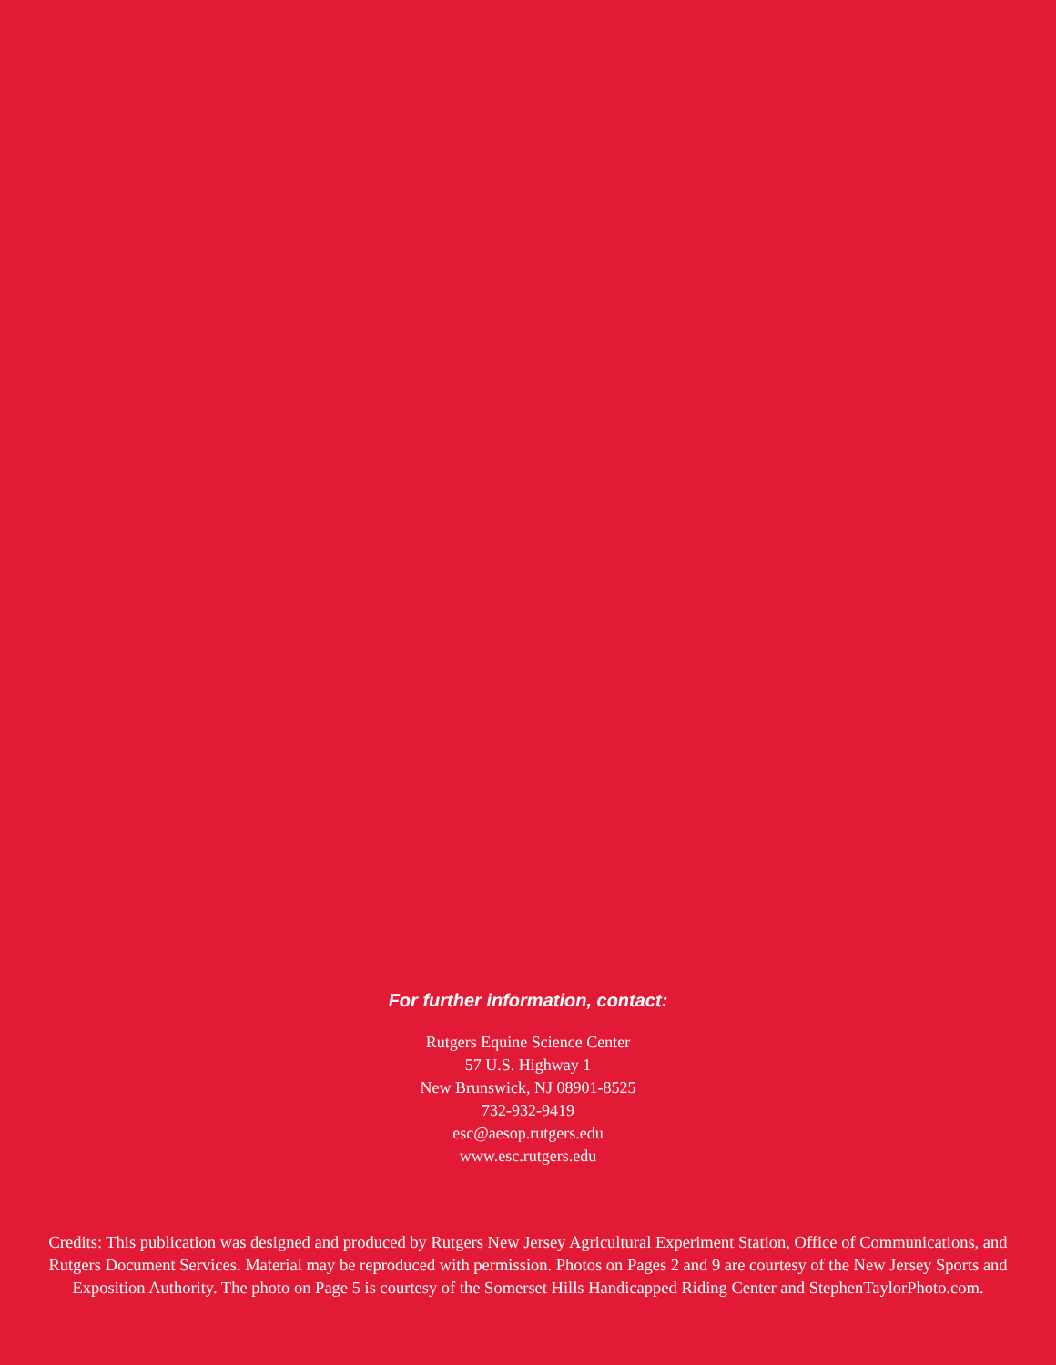For further information, contact:
Rutgers Equine Science Center
57 U.S. Highway 1
New Brunswick, NJ 08901-8525
732-932-9419
esc@aesop.rutgers.edu
www.esc.rutgers.edu
Credits: This publication was designed and produced by Rutgers New Jersey Agricultural Experiment Station, Office of Communications, and Rutgers Document Services. Material may be reproduced with permission. Photos on Pages 2 and 9 are courtesy of the New Jersey Sports and Exposition Authority. The photo on Page 5 is courtesy of the Somerset Hills Handicapped Riding Center and StephenTaylorPhoto.com.